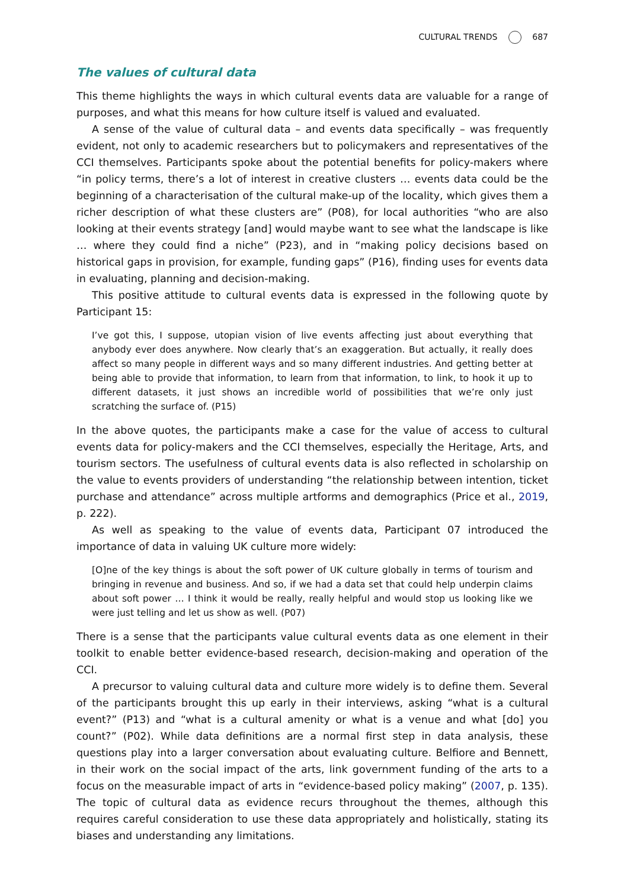CULTURAL TRENDS 687
The values of cultural data
This theme highlights the ways in which cultural events data are valuable for a range of purposes, and what this means for how culture itself is valued and evaluated.
A sense of the value of cultural data – and events data specifically – was frequently evident, not only to academic researchers but to policymakers and representatives of the CCI themselves. Participants spoke about the potential benefits for policy-makers where “in policy terms, there’s a lot of interest in creative clusters … events data could be the beginning of a characterisation of the cultural make-up of the locality, which gives them a richer description of what these clusters are” (P08), for local authorities “who are also looking at their events strategy [and] would maybe want to see what the landscape is like … where they could find a niche” (P23), and in “making policy decisions based on historical gaps in provision, for example, funding gaps” (P16), finding uses for events data in evaluating, planning and decision-making.
This positive attitude to cultural events data is expressed in the following quote by Participant 15:
I’ve got this, I suppose, utopian vision of live events affecting just about everything that anybody ever does anywhere. Now clearly that’s an exaggeration. But actually, it really does affect so many people in different ways and so many different industries. And getting better at being able to provide that information, to learn from that information, to link, to hook it up to different datasets, it just shows an incredible world of possibilities that we’re only just scratching the surface of. (P15)
In the above quotes, the participants make a case for the value of access to cultural events data for policy-makers and the CCI themselves, especially the Heritage, Arts, and tourism sectors. The usefulness of cultural events data is also reflected in scholarship on the value to events providers of understanding “the relationship between intention, ticket purchase and attendance” across multiple artforms and demographics (Price et al., 2019, p. 222).
As well as speaking to the value of events data, Participant 07 introduced the importance of data in valuing UK culture more widely:
[O]ne of the key things is about the soft power of UK culture globally in terms of tourism and bringing in revenue and business. And so, if we had a data set that could help underpin claims about soft power … I think it would be really, really helpful and would stop us looking like we were just telling and let us show as well. (P07)
There is a sense that the participants value cultural events data as one element in their toolkit to enable better evidence-based research, decision-making and operation of the CCI.
A precursor to valuing cultural data and culture more widely is to define them. Several of the participants brought this up early in their interviews, asking “what is a cultural event?” (P13) and “what is a cultural amenity or what is a venue and what [do] you count?” (P02). While data definitions are a normal first step in data analysis, these questions play into a larger conversation about evaluating culture. Belfiore and Bennett, in their work on the social impact of the arts, link government funding of the arts to a focus on the measurable impact of arts in “evidence-based policy making” (2007, p. 135). The topic of cultural data as evidence recurs throughout the themes, although this requires careful consideration to use these data appropriately and holistically, stating its biases and understanding any limitations.